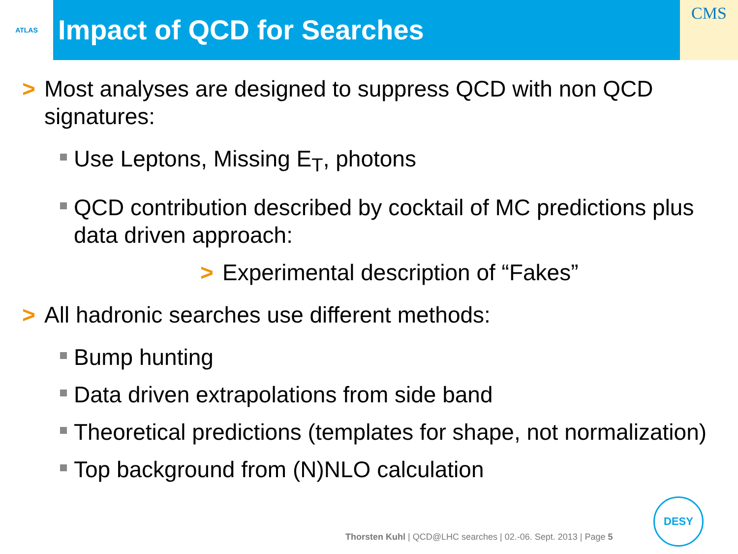ATLAS
Impact of QCD for Searches
CMS
> Most analyses are designed to suppress QCD with non QCD signatures:
Use Leptons, Missing E<sub>T</sub>, photons
QCD contribution described by cocktail of MC predictions plus data driven approach:
> Experimental description of “Fakes”
> All hadronic searches use different methods:
Bump hunting
Data driven extrapolations from side band
Theoretical predictions (templates for shape, not normalization)
Top background from (N)NLO calculation
Thorsten Kuhl | QCD@LHC searches | 02.-06. Sept. 2013 | Page 5
DESY